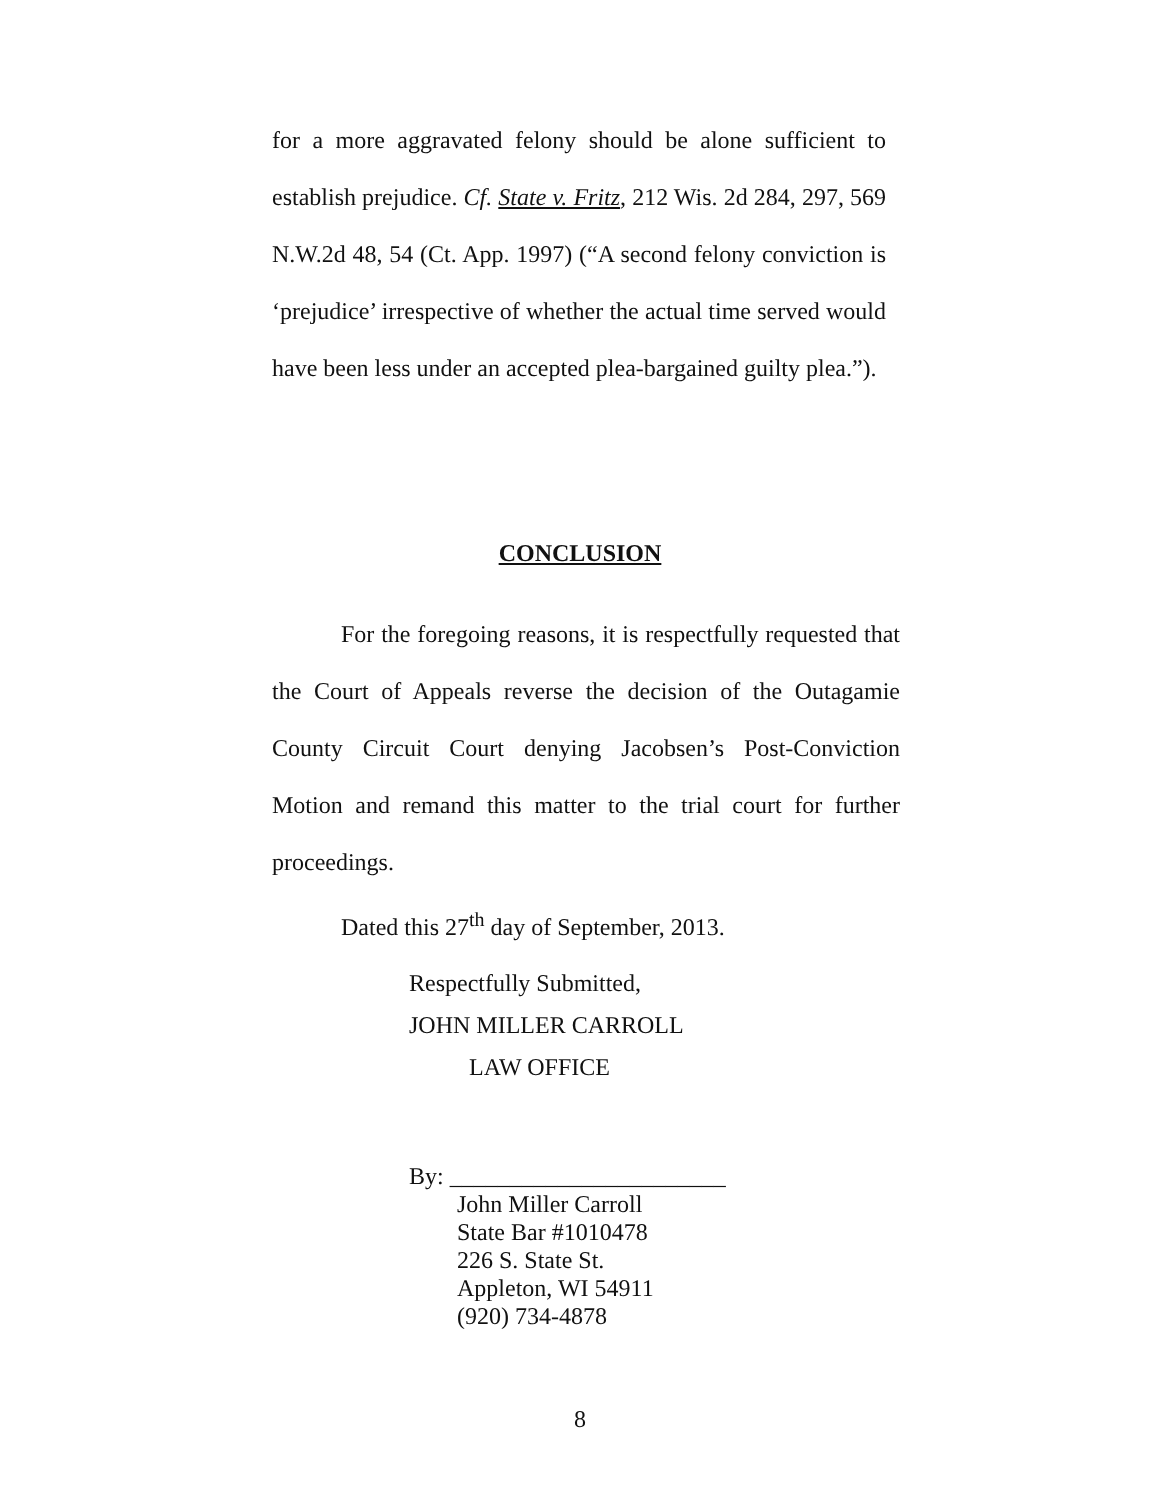for a more aggravated felony should be alone sufficient to establish prejudice. Cf. State v. Fritz, 212 Wis. 2d 284, 297, 569 N.W.2d 48, 54 (Ct. App. 1997) (“A second felony conviction is ‘prejudice’ irrespective of whether the actual time served would have been less under an accepted plea-bargained guilty plea.”).
CONCLUSION
For the foregoing reasons, it is respectfully requested that the Court of Appeals reverse the decision of the Outagamie County Circuit Court denying Jacobsen’s Post-Conviction Motion and remand this matter to the trial court for further proceedings.
Dated this 27<sup>th</sup> day of September, 2013.
Respectfully Submitted,
JOHN MILLER CARROLL
LAW OFFICE
By: _______________________
John Miller Carroll
State Bar #1010478
226 S. State St.
Appleton, WI 54911
(920) 734-4878
8